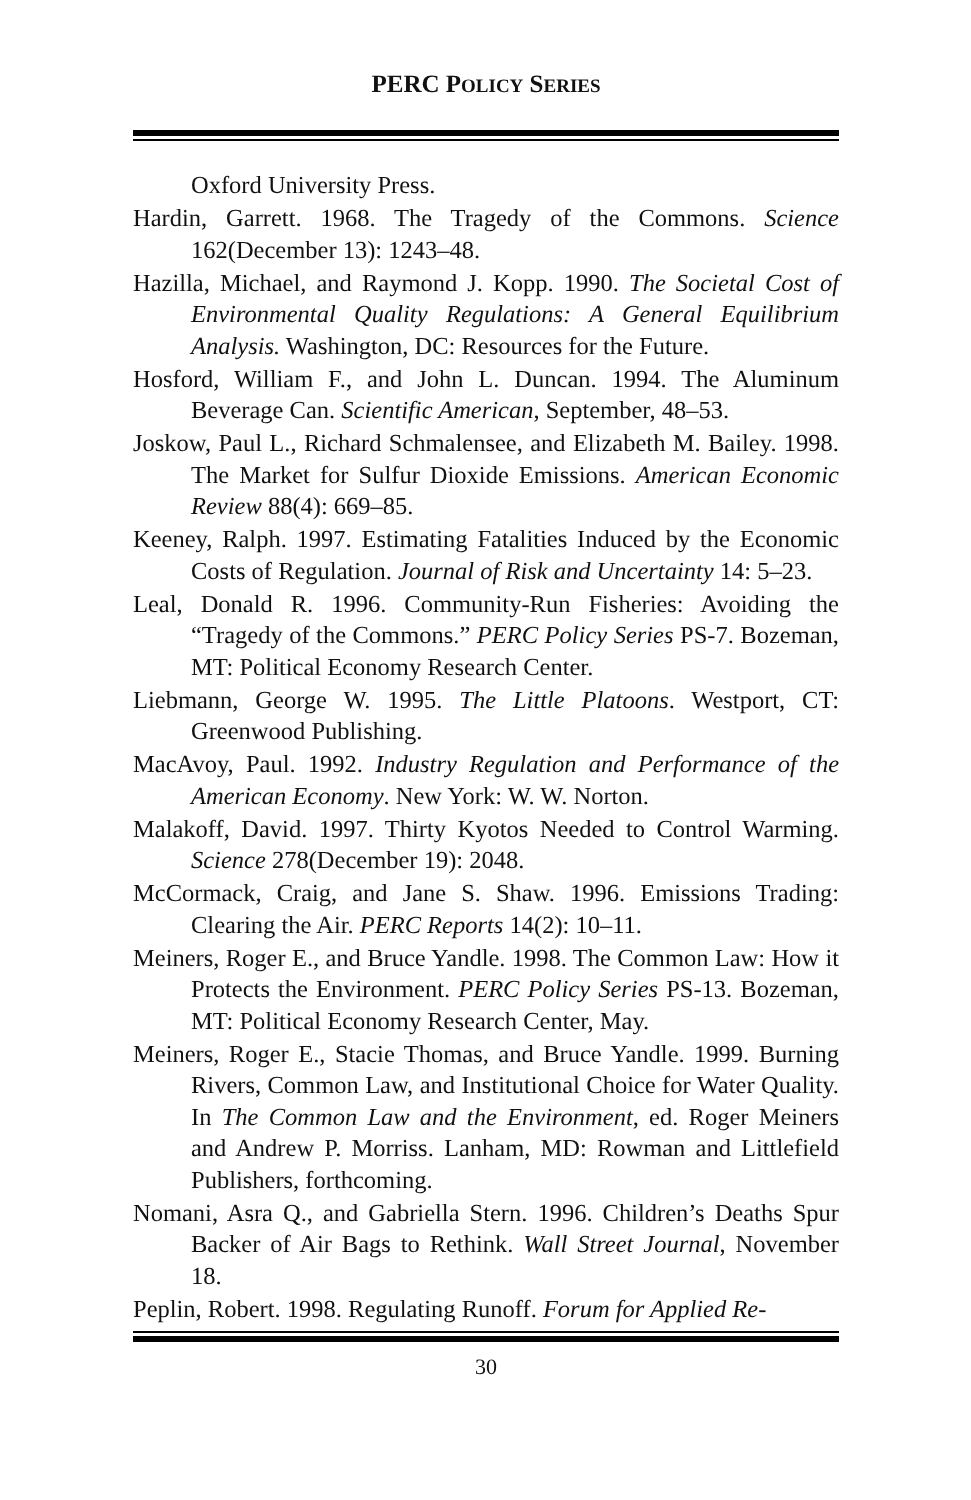PERC POLICY SERIES
Oxford University Press.
Hardin, Garrett. 1968. The Tragedy of the Commons. Science 162(December 13): 1243–48.
Hazilla, Michael, and Raymond J. Kopp. 1990. The Societal Cost of Environmental Quality Regulations: A General Equilibrium Analysis. Washington, DC: Resources for the Future.
Hosford, William F., and John L. Duncan. 1994. The Aluminum Beverage Can. Scientific American, September, 48–53.
Joskow, Paul L., Richard Schmalensee, and Elizabeth M. Bailey. 1998. The Market for Sulfur Dioxide Emissions. American Economic Review 88(4): 669–85.
Keeney, Ralph. 1997. Estimating Fatalities Induced by the Economic Costs of Regulation. Journal of Risk and Uncertainty 14: 5–23.
Leal, Donald R. 1996. Community-Run Fisheries: Avoiding the “Tragedy of the Commons.” PERC Policy Series PS-7. Bozeman, MT: Political Economy Research Center.
Liebmann, George W. 1995. The Little Platoons. Westport, CT: Greenwood Publishing.
MacAvoy, Paul. 1992. Industry Regulation and Performance of the American Economy. New York: W. W. Norton.
Malakoff, David. 1997. Thirty Kyotos Needed to Control Warming. Science 278(December 19): 2048.
McCormack, Craig, and Jane S. Shaw. 1996. Emissions Trading: Clearing the Air. PERC Reports 14(2): 10–11.
Meiners, Roger E., and Bruce Yandle. 1998. The Common Law: How it Protects the Environment. PERC Policy Series PS-13. Bozeman, MT: Political Economy Research Center, May.
Meiners, Roger E., Stacie Thomas, and Bruce Yandle. 1999. Burning Rivers, Common Law, and Institutional Choice for Water Quality. In The Common Law and the Environment, ed. Roger Meiners and Andrew P. Morriss. Lanham, MD: Rowman and Littlefield Publishers, forthcoming.
Nomani, Asra Q., and Gabriella Stern. 1996. Children’s Deaths Spur Backer of Air Bags to Rethink. Wall Street Journal, November 18.
Peplin, Robert. 1998. Regulating Runoff. Forum for Applied Re-
30